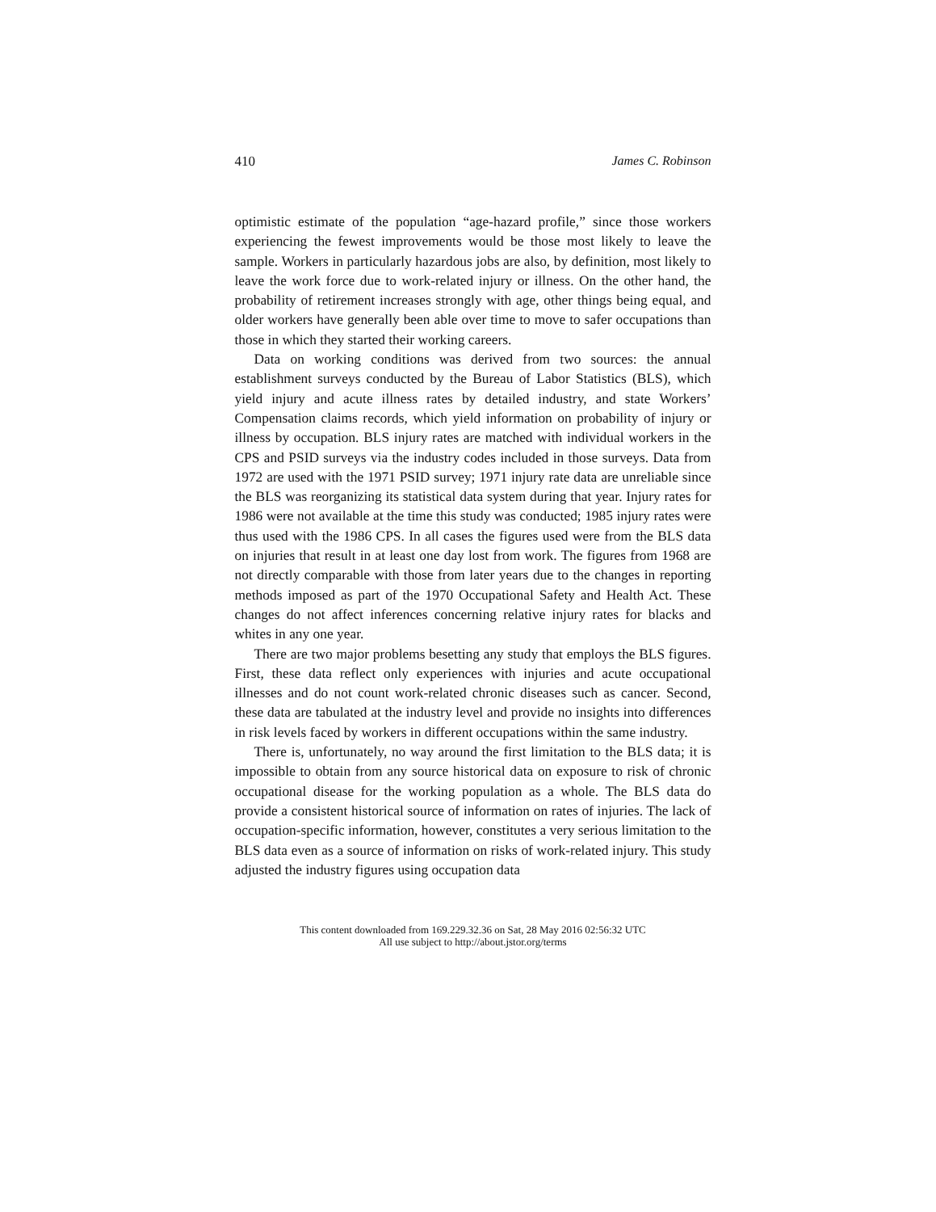410 James C. Robinson
optimistic estimate of the population “age-hazard profile,” since those workers experiencing the fewest improvements would be those most likely to leave the sample. Workers in particularly hazardous jobs are also, by definition, most likely to leave the work force due to work-related injury or illness. On the other hand, the probability of retirement increases strongly with age, other things being equal, and older workers have generally been able over time to move to safer occupations than those in which they started their working careers.
Data on working conditions was derived from two sources: the annual establishment surveys conducted by the Bureau of Labor Statistics (BLS), which yield injury and acute illness rates by detailed industry, and state Workers’ Compensation claims records, which yield information on probability of injury or illness by occupation. BLS injury rates are matched with individual workers in the CPS and PSID surveys via the industry codes included in those surveys. Data from 1972 are used with the 1971 PSID survey; 1971 injury rate data are unreliable since the BLS was reorganizing its statistical data system during that year. Injury rates for 1986 were not available at the time this study was conducted; 1985 injury rates were thus used with the 1986 CPS. In all cases the figures used were from the BLS data on injuries that result in at least one day lost from work. The figures from 1968 are not directly comparable with those from later years due to the changes in reporting methods imposed as part of the 1970 Occupational Safety and Health Act. These changes do not affect inferences concerning relative injury rates for blacks and whites in any one year.
There are two major problems besetting any study that employs the BLS figures. First, these data reflect only experiences with injuries and acute occupational illnesses and do not count work-related chronic diseases such as cancer. Second, these data are tabulated at the industry level and provide no insights into differences in risk levels faced by workers in different occupations within the same industry.
There is, unfortunately, no way around the first limitation to the BLS data; it is impossible to obtain from any source historical data on exposure to risk of chronic occupational disease for the working population as a whole. The BLS data do provide a consistent historical source of information on rates of injuries. The lack of occupation-specific information, however, constitutes a very serious limitation to the BLS data even as a source of information on risks of work-related injury. This study adjusted the industry figures using occupation data
This content downloaded from 169.229.32.36 on Sat, 28 May 2016 02:56:32 UTC
All use subject to http://about.jstor.org/terms